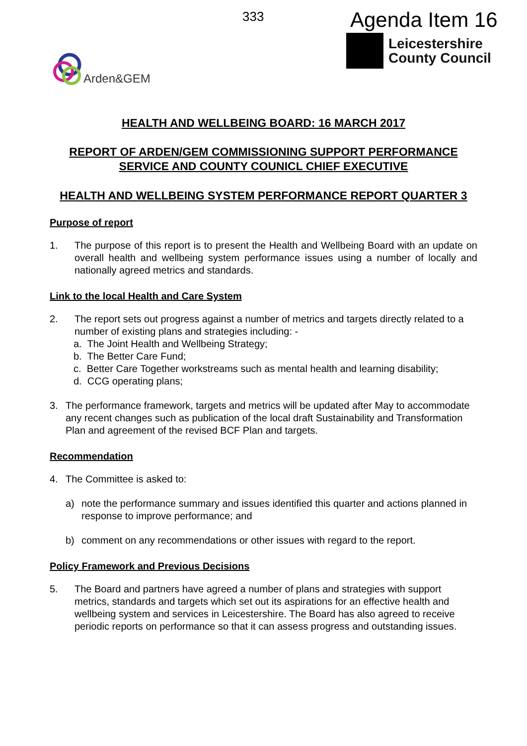333 Agenda Item 16
Leicestershire
County Council
Arden&GEM
HEALTH AND WELLBEING BOARD: 16 MARCH 2017
REPORT OF ARDEN/GEM COMMISSIONING SUPPORT PERFORMANCE SERVICE AND COUNTY COUNICL CHIEF EXECUTIVE
HEALTH AND WELLBEING SYSTEM PERFORMANCE REPORT QUARTER 3
Purpose of report
1. The purpose of this report is to present the Health and Wellbeing Board with an update on overall health and wellbeing system performance issues using a number of locally and nationally agreed metrics and standards.
Link to the local Health and Care System
2. The report sets out progress against a number of metrics and targets directly related to a number of existing plans and strategies including: -
a. The Joint Health and Wellbeing Strategy;
b. The Better Care Fund;
c. Better Care Together workstreams such as mental health and learning disability;
d. CCG operating plans;
3. The performance framework, targets and metrics will be updated after May to accommodate any recent changes such as publication of the local draft Sustainability and Transformation Plan and agreement of the revised BCF Plan and targets.
Recommendation
4. The Committee is asked to:
a) note the performance summary and issues identified this quarter and actions planned in response to improve performance; and
b) comment on any recommendations or other issues with regard to the report.
Policy Framework and Previous Decisions
5. The Board and partners have agreed a number of plans and strategies with support metrics, standards and targets which set out its aspirations for an effective health and wellbeing system and services in Leicestershire. The Board has also agreed to receive periodic reports on performance so that it can assess progress and outstanding issues.